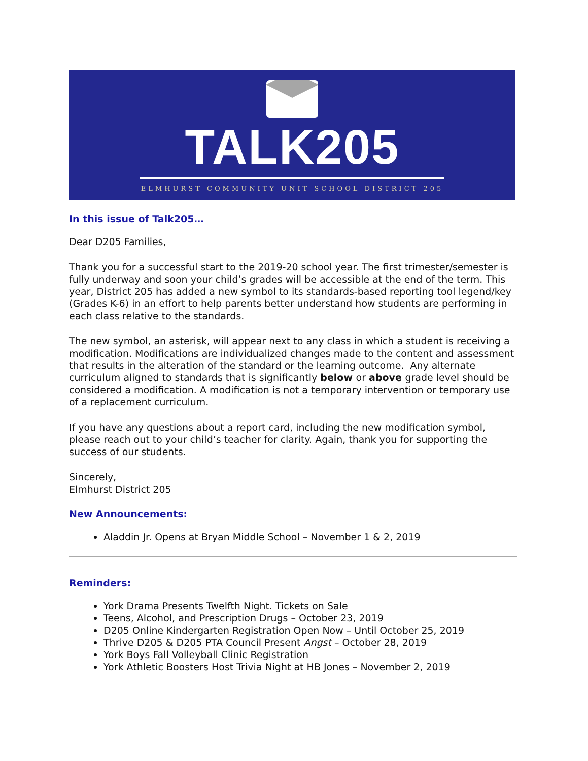TALK205
ELMHURST COMMUNITY UNIT SCHOOL DISTRICT 205
In this issue of Talk205…
Dear D205 Families,
Thank you for a successful start to the 2019-20 school year. The first trimester/semester is fully underway and soon your child’s grades will be accessible at the end of the term. This year, District 205 has added a new symbol to its standards-based reporting tool legend/key (Grades K-6) in an effort to help parents better understand how students are performing in each class relative to the standards.
The new symbol, an asterisk, will appear next to any class in which a student is receiving a modification. Modifications are individualized changes made to the content and assessment that results in the alteration of the standard or the learning outcome. Any alternate curriculum aligned to standards that is significantly below or above grade level should be considered a modification. A modification is not a temporary intervention or temporary use of a replacement curriculum.
If you have any questions about a report card, including the new modification symbol, please reach out to your child’s teacher for clarity. Again, thank you for supporting the success of our students.
Sincerely,
Elmhurst District 205
New Announcements:
Aladdin Jr. Opens at Bryan Middle School – November 1 & 2, 2019
Reminders:
York Drama Presents Twelfth Night. Tickets on Sale
Teens, Alcohol, and Prescription Drugs – October 23, 2019
D205 Online Kindergarten Registration Open Now – Until October 25, 2019
Thrive D205 & D205 PTA Council Present Angst – October 28, 2019
York Boys Fall Volleyball Clinic Registration
York Athletic Boosters Host Trivia Night at HB Jones – November 2, 2019